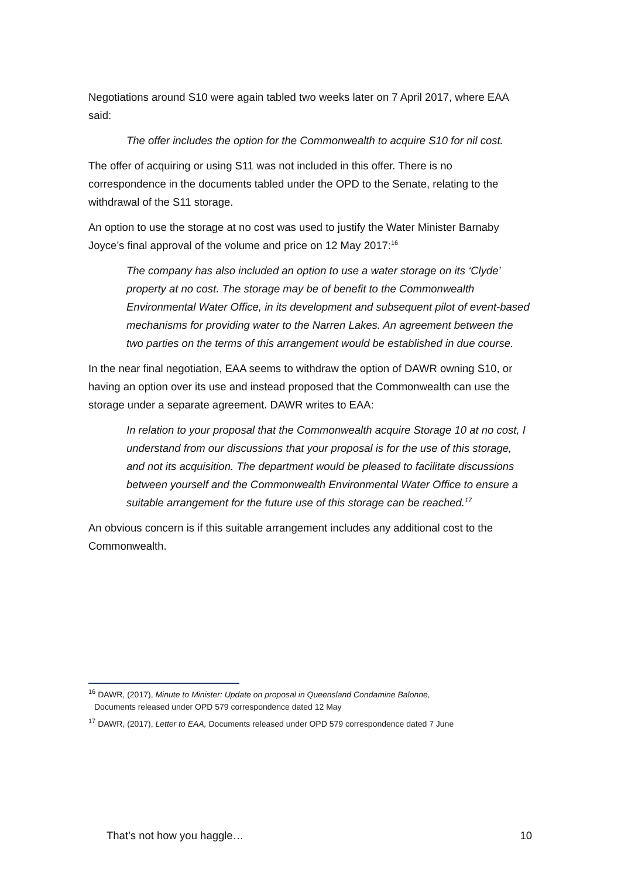Negotiations around S10 were again tabled two weeks later on 7 April 2017, where EAA said:
The offer includes the option for the Commonwealth to acquire S10 for nil cost.
The offer of acquiring or using S11 was not included in this offer. There is no correspondence in the documents tabled under the OPD to the Senate, relating to the withdrawal of the S11 storage.
An option to use the storage at no cost was used to justify the Water Minister Barnaby Joyce’s final approval of the volume and price on 12 May 2017:<sup>16</sup>
The company has also included an option to use a water storage on its ‘Clyde’ property at no cost. The storage may be of benefit to the Commonwealth Environmental Water Office, in its development and subsequent pilot of event-based mechanisms for providing water to the Narren Lakes. An agreement between the two parties on the terms of this arrangement would be established in due course.
In the near final negotiation, EAA seems to withdraw the option of DAWR owning S10, or having an option over its use and instead proposed that the Commonwealth can use the storage under a separate agreement. DAWR writes to EAA:
In relation to your proposal that the Commonwealth acquire Storage 10 at no cost, I understand from our discussions that your proposal is for the use of this storage, and not its acquisition. The department would be pleased to facilitate discussions between yourself and the Commonwealth Environmental Water Office to ensure a suitable arrangement for the future use of this storage can be reached.<sup>17</sup>
An obvious concern is if this suitable arrangement includes any additional cost to the Commonwealth.
<sup>16</sup> DAWR, (2017), Minute to Minister: Update on proposal in Queensland Condamine Balonne,
Documents released under OPD 579 correspondence dated 12 May
<sup>17</sup> DAWR, (2017), Letter to EAA, Documents released under OPD 579 correspondence dated 7 June
That’s not how you haggle… 10